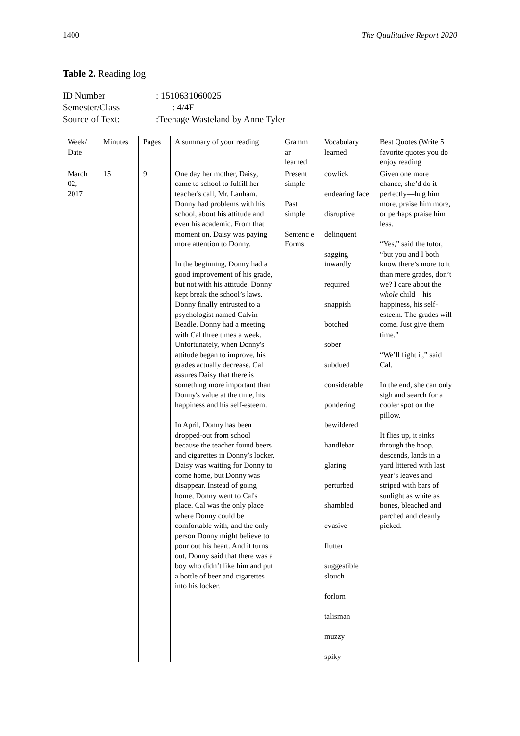1400 The Qualitative Report 2020
Table 2. Reading log
| ID Number | : 1510631060025 |
| Semester/Class | : 4/4F |
| Source of Text: | :Teenage Wasteland by Anne Tyler |
| Week/ Date | Minutes | Pages | A summary of your reading | Gramm ar learned | Vocabulary learned | Best Quotes (Write 5 favorite quotes you do enjoy reading |
| March 02, 2017 | 15 | 9 | One day her mother, Daisy, came to school to fulfill her teacher's call, Mr. Lanham. Donny had problems with his school, about his attitude and even his academic. From that moment on, Daisy was paying more attention to Donny. In the beginning, Donny had a good improvement of his grade, but not with his attitude. Donny kept break the school’s laws. Donny finally entrusted to a psychologist named Calvin Beadle. Donny had a meeting with Cal three times a week. Unfortunately, when Donny's attitude began to improve, his grades actually decrease. Cal assures Daisy that there is something more important than Donny's value at the time, his happiness and his self-esteem. In April, Donny has been dropped-out from school because the teacher found beers and cigarettes in Donny’s locker. Daisy was waiting for Donny to come home, but Donny was disappear. Instead of going home, Donny went to Cal's place. Cal was the only place where Donny could be comfortable with, and the only person Donny might believe to pour out his heart. And it turns out, Donny said that there was a boy who didn’t like him and put a bottle of beer and cigarettes into his locker. | Present simple Past simple Sentenc e Forms | cowlick endearing face disruptive delinquent sagging inwardly required snappish botched sober subdued considerable pondering bewildered handlebar glaring perturbed shambled evasive flutter suggestible slouch forlorn talisman muzzy spiky | Given one more chance, she’d do it perfectly—hug him more, praise him more, or perhaps praise him less. “Yes,” said the tutor, “but you and I both know there’s more to it than mere grades, don’t we? I care about the whole child—his happiness, his self-esteem. The grades will come. Just give them time.” “We’ll fight it,” said Cal. In the end, she can only sigh and search for a cooler spot on the pillow. It flies up, it sinks through the hoop, descends, lands in a yard littered with last year’s leaves and striped with bars of sunlight as white as bones, bleached and parched and cleanly picked. |